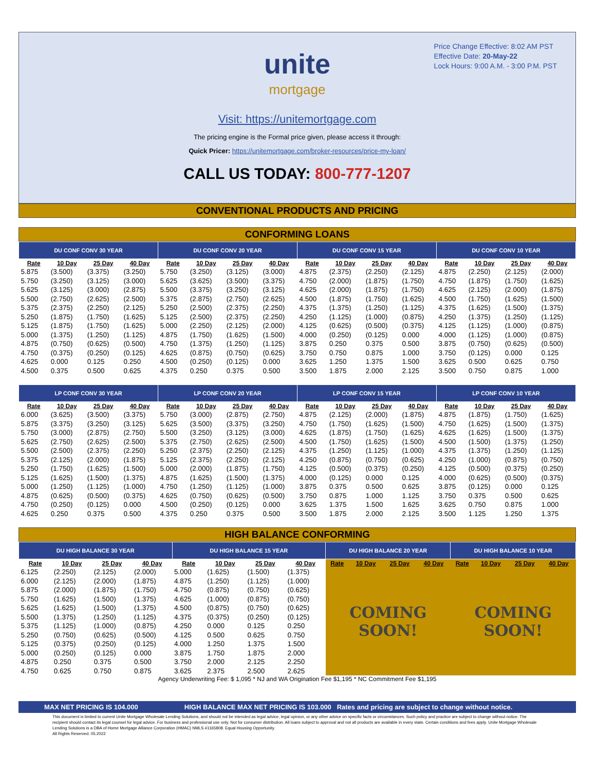Price Change Effective: 8:02 AM PST
Effective Date: 20-May-22
Lock Hours: 9:00 A.M. - 3:00 P.M. PST
unite
mortgage
Visit: https://unitemortgage.com
The pricing engine is the Formal price given, please access it through:
Quick Pricer: https://unitemortgage.com/broker-resources/price-my-loan/
CALL US TODAY: 800-777-1207
CONVENTIONAL PRODUCTS AND PRICING
CONFORMING LOANS
| DU CONF CONV 30 YEAR | | | | DU CONF CONV 20 YEAR | | | | DU CONF CONV 15 YEAR | | | | DU CONF CONV 10 YEAR | | | |
| --- | --- | --- | --- | --- | --- | --- | --- | --- | --- | --- | --- | --- | --- | --- | --- |
| Rate | 10 Day | 25 Day | 40 Day | Rate | 10 Day | 25 Day | 40 Day | Rate | 10 Day | 25 Day | 40 Day | Rate | 10 Day | 25 Day | 40 Day |
| 5.875 | (3.500) | (3.375) | (3.250) | 5.750 | (3.250) | (3.125) | (3.000) | 4.875 | (2.375) | (2.250) | (2.125) | 4.875 | (2.250) | (2.125) | (2.000) |
| 5.750 | (3.250) | (3.125) | (3.000) | 5.625 | (3.625) | (3.500) | (3.375) | 4.750 | (2.000) | (1.875) | (1.750) | 4.750 | (1.875) | (1.750) | (1.625) |
| 5.625 | (3.125) | (3.000) | (2.875) | 5.500 | (3.375) | (3.250) | (3.125) | 4.625 | (2.000) | (1.875) | (1.750) | 4.625 | (2.125) | (2.000) | (1.875) |
| 5.500 | (2.750) | (2.625) | (2.500) | 5.375 | (2.875) | (2.750) | (2.625) | 4.500 | (1.875) | (1.750) | (1.625) | 4.500 | (1.750) | (1.625) | (1.500) |
| 5.375 | (2.375) | (2.250) | (2.125) | 5.250 | (2.500) | (2.375) | (2.250) | 4.375 | (1.375) | (1.250) | (1.125) | 4.375 | (1.625) | (1.500) | (1.375) |
| 5.250 | (1.875) | (1.750) | (1.625) | 5.125 | (2.500) | (2.375) | (2.250) | 4.250 | (1.125) | (1.000) | (0.875) | 4.250 | (1.375) | (1.250) | (1.125) |
| 5.125 | (1.875) | (1.750) | (1.625) | 5.000 | (2.250) | (2.125) | (2.000) | 4.125 | (0.625) | (0.500) | (0.375) | 4.125 | (1.125) | (1.000) | (0.875) |
| 5.000 | (1.375) | (1.250) | (1.125) | 4.875 | (1.750) | (1.625) | (1.500) | 4.000 | (0.250) | (0.125) | 0.000 | 4.000 | (1.125) | (1.000) | (0.875) |
| 4.875 | (0.750) | (0.625) | (0.500) | 4.750 | (1.375) | (1.250) | (1.125) | 3.875 | 0.250 | 0.375 | 0.500 | 3.875 | (0.750) | (0.625) | (0.500) |
| 4.750 | (0.375) | (0.250) | (0.125) | 4.625 | (0.875) | (0.750) | (0.625) | 3.750 | 0.750 | 0.875 | 1.000 | 3.750 | (0.125) | 0.000 | 0.125 |
| 4.625 | 0.000 | 0.125 | 0.250 | 4.500 | (0.250) | (0.125) | 0.000 | 3.625 | 1.250 | 1.375 | 1.500 | 3.625 | 0.500 | 0.625 | 0.750 |
| 4.500 | 0.375 | 0.500 | 0.625 | 4.375 | 0.250 | 0.375 | 0.500 | 3.500 | 1.875 | 2.000 | 2.125 | 3.500 | 0.750 | 0.875 | 1.000 |
| LP CONF CONV 30 YEAR | | | | LP CONF CONV 20 YEAR | | | | LP CONF CONV 15 YEAR | | | | LP CONF CONV 10 YEAR | | | |
| Rate | 10 Day | 25 Day | 40 Day | Rate | 10 Day | 25 Day | 40 Day | Rate | 10 Day | 25 Day | 40 Day | Rate | 10 Day | 25 Day | 40 Day |
| 6.000 | (3.625) | (3.500) | (3.375) | 5.750 | (3.000) | (2.875) | (2.750) | 4.875 | (2.125) | (2.000) | (1.875) | 4.875 | (1.875) | (1.750) | (1.625) |
| 5.875 | (3.375) | (3.250) | (3.125) | 5.625 | (3.500) | (3.375) | (3.250) | 4.750 | (1.750) | (1.625) | (1.500) | 4.750 | (1.625) | (1.500) | (1.375) |
| 5.750 | (3.000) | (2.875) | (2.750) | 5.500 | (3.250) | (3.125) | (3.000) | 4.625 | (1.875) | (1.750) | (1.625) | 4.625 | (1.625) | (1.500) | (1.375) |
| 5.625 | (2.750) | (2.625) | (2.500) | 5.375 | (2.750) | (2.625) | (2.500) | 4.500 | (1.750) | (1.625) | (1.500) | 4.500 | (1.500) | (1.375) | (1.250) |
| 5.500 | (2.500) | (2.375) | (2.250) | 5.250 | (2.375) | (2.250) | (2.125) | 4.375 | (1.250) | (1.125) | (1.000) | 4.375 | (1.375) | (1.250) | (1.125) |
| 5.375 | (2.125) | (2.000) | (1.875) | 5.125 | (2.375) | (2.250) | (2.125) | 4.250 | (0.875) | (0.750) | (0.625) | 4.250 | (1.000) | (0.875) | (0.750) |
| 5.250 | (1.750) | (1.625) | (1.500) | 5.000 | (2.000) | (1.875) | (1.750) | 4.125 | (0.500) | (0.375) | (0.250) | 4.125 | (0.500) | (0.375) | (0.250) |
| 5.125 | (1.625) | (1.500) | (1.375) | 4.875 | (1.625) | (1.500) | (1.375) | 4.000 | (0.125) | 0.000 | 0.125 | 4.000 | (0.625) | (0.500) | (0.375) |
| 5.000 | (1.250) | (1.125) | (1.000) | 4.750 | (1.250) | (1.125) | (1.000) | 3.875 | 0.375 | 0.500 | 0.625 | 3.875 | (0.125) | 0.000 | 0.125 |
| 4.875 | (0.625) | (0.500) | (0.375) | 4.625 | (0.750) | (0.625) | (0.500) | 3.750 | 0.875 | 1.000 | 1.125 | 3.750 | 0.375 | 0.500 | 0.625 |
| 4.750 | (0.250) | (0.125) | 0.000 | 4.500 | (0.250) | (0.125) | 0.000 | 3.625 | 1.375 | 1.500 | 1.625 | 3.625 | 0.750 | 0.875 | 1.000 |
| 4.625 | 0.250 | 0.375 | 0.500 | 4.375 | 0.250 | 0.375 | 0.500 | 3.500 | 1.875 | 2.000 | 2.125 | 3.500 | 1.125 | 1.250 | 1.375 |
HIGH BALANCE CONFORMING
| DU HIGH BALANCE 30 YEAR | | | | DU HIGH BALANCE 15 YEAR | | | | DU HIGH BALANCE 20 YEAR | | | | DU HIGH BALANCE 10 YEAR | | | |
| --- | --- | --- | --- | --- | --- | --- | --- | --- | --- | --- | --- | --- | --- | --- | --- |
| Rate | 10 Day | 25 Day | 40 Day | Rate | 10 Day | 25 Day | 40 Day | Rate | 10 Day | 25 Day | 40 Day | Rate | 10 Day | 25 Day | 40 Day |
| 6.125 | (2.250) | (2.125) | (2.000) | 5.000 | (1.625) | (1.500) | (1.375) | COMING SOON! | | | | COMING SOON! | | | |
| 6.000 | (2.125) | (2.000) | (1.875) | 4.875 | (1.250) | (1.125) | (1.000) | | | | | | | | |
| 5.875 | (2.000) | (1.875) | (1.750) | 4.750 | (0.875) | (0.750) | (0.625) | | | | | | | | |
| 5.750 | (1.625) | (1.500) | (1.375) | 4.625 | (1.000) | (0.875) | (0.750) | | | | | | | | |
| 5.625 | (1.625) | (1.500) | (1.375) | 4.500 | (0.875) | (0.750) | (0.625) | | | | | | | | |
| 5.500 | (1.375) | (1.250) | (1.125) | 4.375 | (0.375) | (0.250) | (0.125) | | | | | | | | |
| 5.375 | (1.125) | (1.000) | (0.875) | 4.250 | 0.000 | 0.125 | 0.250 | | | | | | | | |
| 5.250 | (0.750) | (0.625) | (0.500) | 4.125 | 0.500 | 0.625 | 0.750 | | | | | | | | |
| 5.125 | (0.375) | (0.250) | (0.125) | 4.000 | 1.250 | 1.375 | 1.500 | | | | | | | | |
| 5.000 | (0.250) | (0.125) | 0.000 | 3.875 | 1.750 | 1.875 | 2.000 | | | | | | | | |
| 4.875 | 0.250 | 0.375 | 0.500 | 3.750 | 2.000 | 2.125 | 2.250 | | | | | | | | |
| 4.750 | 0.625 | 0.750 | 0.875 | 3.625 | 2.375 | 2.500 | 2.625 | | | | | | | | |
Agency Underwriting Fee: $ 1,095 * NJ and WA Origination Fee $1,195 * NC Commitment Fee $1,195
MAX NET PRICING IS 104.000 HIGH BALANCE MAX NET PRICING IS 103.000 Rates and pricing are subject to change without notice.
This document is limited to current Unite Mortgage Wholesale Lending Solutions, and should not be intended as legal advice, legal opinion, or any other advice on specific facts or circumstances. Such policy and practice are subject to change without notice. The recipient should contact its legal counsel for legal advice. For business and professional use only. Not for consumer distribution. All loans subject to approval and not all products are available in every state. Certain conditions and fees apply. Unite Mortgage Wholesale Lending Solutions is a DBA of Home Mortgage Alliance Corporation (HMAC) NMLS #1165808. Equal Housing Opportunity.
All Rights Reserved. 05.2022